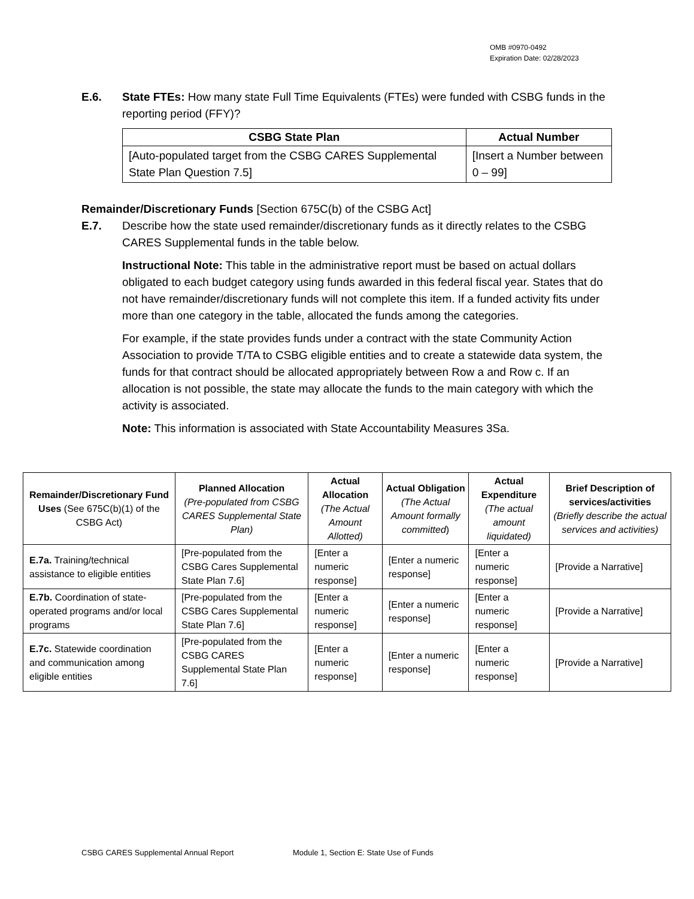OMB #0970-0492
Expiration Date: 02/28/2023
E.6. State FTEs: How many state Full Time Equivalents (FTEs) were funded with CSBG funds in the reporting period (FFY)?
| CSBG State Plan | Actual Number |
| --- | --- |
| [Auto-populated target from the CSBG CARES Supplemental State Plan Question 7.5] | [Insert a Number between 0 – 99] |
Remainder/Discretionary Funds [Section 675C(b) of the CSBG Act]
E.7. Describe how the state used remainder/discretionary funds as it directly relates to the CSBG CARES Supplemental funds in the table below.
Instructional Note: This table in the administrative report must be based on actual dollars obligated to each budget category using funds awarded in this federal fiscal year. States that do not have remainder/discretionary funds will not complete this item. If a funded activity fits under more than one category in the table, allocated the funds among the categories.
For example, if the state provides funds under a contract with the state Community Action Association to provide T/TA to CSBG eligible entities and to create a statewide data system, the funds for that contract should be allocated appropriately between Row a and Row c. If an allocation is not possible, the state may allocate the funds to the main category with which the activity is associated.
Note: This information is associated with State Accountability Measures 3Sa.
| Remainder/Discretionary Fund Uses (See 675C(b)(1) of the CSBG Act) | Planned Allocation (Pre-populated from CSBG CARES Supplemental State Plan) | Actual Allocation (The Actual Amount Allotted) | Actual Obligation (The Actual Amount formally committed ) | Actual Expenditure (The actual amount liquidated) | Brief Description of services/activities (Briefly describe the actual services and activities) |
| --- | --- | --- | --- | --- | --- |
| E.7a. Training/technical assistance to eligible entities | [Pre-populated from the CSBG Cares Supplemental State Plan 7.6] | [Enter a numeric response] | [Enter a numeric response] | [Enter a numeric response] | [Provide a Narrative] |
| E.7b. Coordination of state-operated programs and/or local programs | [Pre-populated from the CSBG Cares Supplemental State Plan 7.6] | [Enter a numeric response] | [Enter a numeric response] | [Enter a numeric response] | [Provide a Narrative] |
| E.7c. Statewide coordination and communication among eligible entities | [Pre-populated from the CSBG CARES Supplemental State Plan 7.6] | [Enter a numeric response] | [Enter a numeric response] | [Enter a numeric response] | [Provide a Narrative] |
CSBG CARES Supplemental Annual Report Module 1, Section E: State Use of Funds